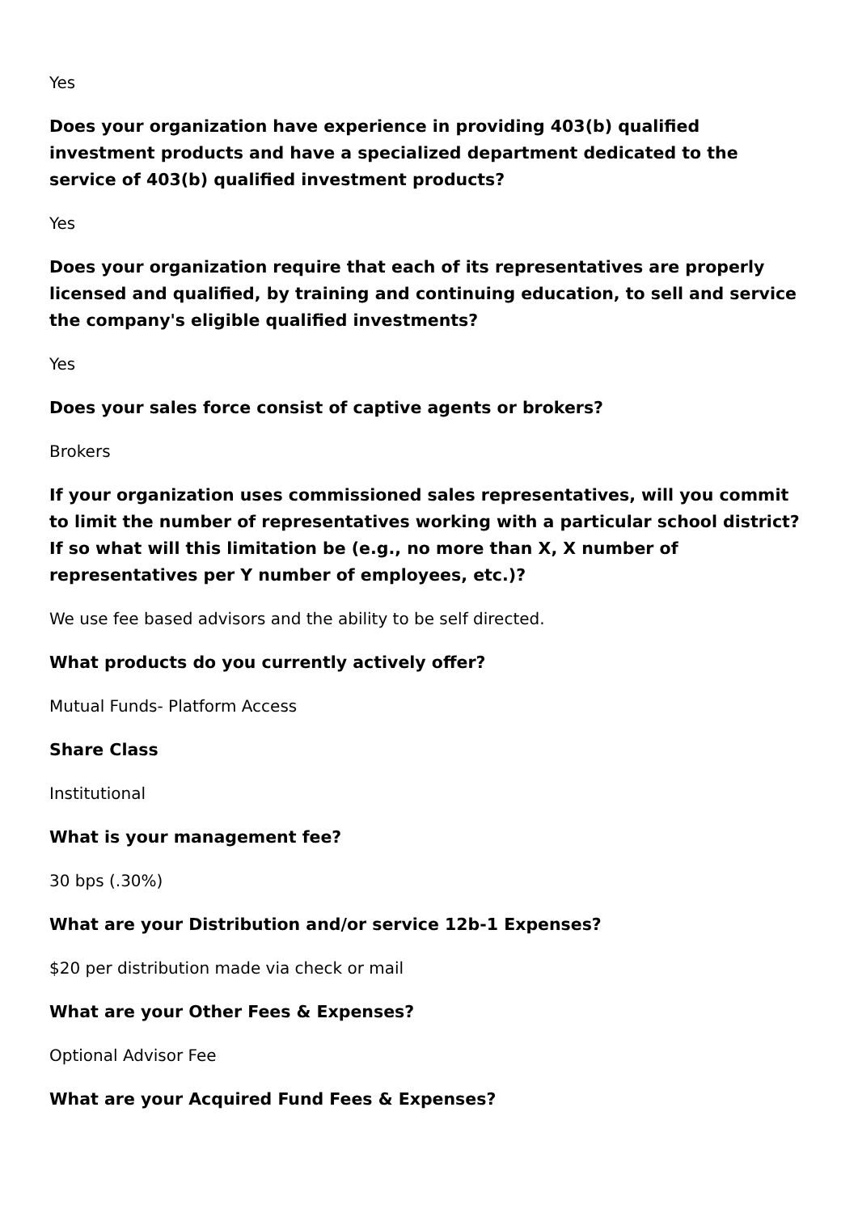Yes
Does your organization have experience in providing 403(b) qualified investment products and have a specialized department dedicated to the service of 403(b) qualified investment products?
Yes
Does your organization require that each of its representatives are properly licensed and qualified, by training and continuing education, to sell and service the company's eligible qualified investments?
Yes
Does your sales force consist of captive agents or brokers?
Brokers
If your organization uses commissioned sales representatives, will you commit to limit the number of representatives working with a particular school district? If so what will this limitation be (e.g., no more than X, X number of representatives per Y number of employees, etc.)?
We use fee based advisors and the ability to be self directed.
What products do you currently actively offer?
Mutual Funds- Platform Access
Share Class
Institutional
What is your management fee?
30 bps (.30%)
What are your Distribution and/or service 12b-1 Expenses?
$20 per distribution made via check or mail
What are your Other Fees & Expenses?
Optional Advisor Fee
What are your Acquired Fund Fees & Expenses?